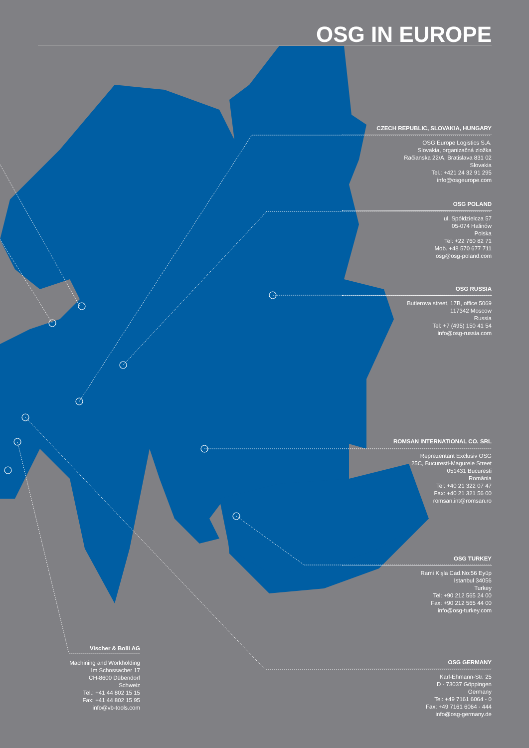OSG IN EUROPE
CZECH REPUBLIC, SLOVAKIA, HUNGARY
OSG Europe Logistics S.A.
Slovakia, organizačná zložka
Račianska 22/A, Bratislava 831 02
Slovakia
Tel.: +421 24 32 91 295
info@osgeurope.com
OSG POLAND
ul. Spółdzielcza 57
05-074 Halinów
Polska
Tel: +22 760 82 71
Mob. +48 570 677 711
osg@osg-poland.com
OSG RUSSIA
Butlerova street, 17B, office 5069
117342 Moscow
Russia
Tel: +7 (495) 150 41 54
info@osg-russia.com
ROMSAN INTERNATIONAL CO. SRL
Reprezentant Exclusiv OSG
25C, Bucuresti-Magurele Street
051431 Bucuresti
România
Tel: +40 21 322 07 47
Fax: +40 21 321 56 00
romsan.int@romsan.ro
OSG TURKEY
Rami Kişla Cad.No:56 Eyüp
Istanbul 34056
Turkey
Tel: +90 212 565 24 00
Fax: +90 212 565 44 00
info@osg-turkey.com
Vischer & Bolli AG
Machining and Workholding
Im Schossacher 17
CH-8600 Dübendorf
Schweiz
Tel.: +41 44 802 15 15
Fax: +41 44 802 15 95
info@vb-tools.com
OSG GERMANY
Karl-Ehmann-Str. 25
D - 73037 Göppingen
Germany
Tel: +49 7161 6064 - 0
Fax: +49 7161 6064 - 444
info@osg-germany.de